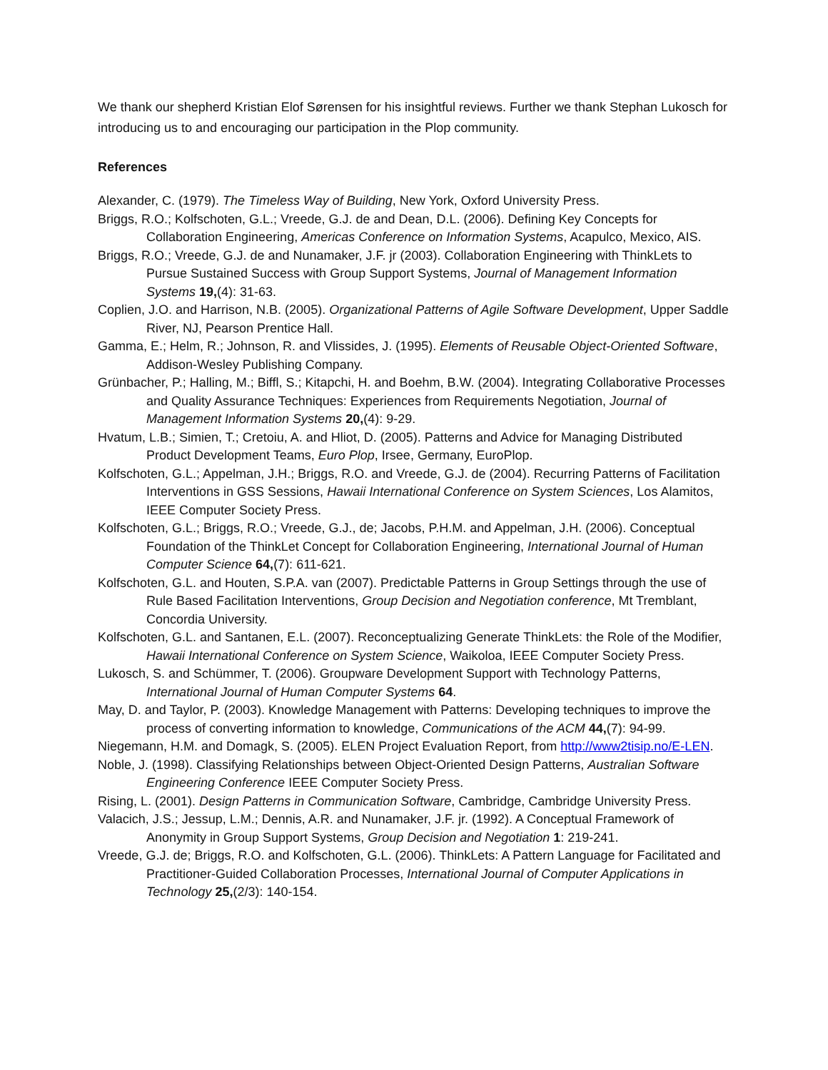We thank our shepherd Kristian Elof Sørensen for his insightful reviews. Further we thank Stephan Lukosch for introducing us to and encouraging our participation in the Plop community.
References
Alexander, C. (1979). The Timeless Way of Building, New York, Oxford University Press.
Briggs, R.O.; Kolfschoten, G.L.; Vreede, G.J. de and Dean, D.L. (2006). Defining Key Concepts for Collaboration Engineering, Americas Conference on Information Systems, Acapulco, Mexico, AIS.
Briggs, R.O.; Vreede, G.J. de and Nunamaker, J.F. jr (2003). Collaboration Engineering with ThinkLets to Pursue Sustained Success with Group Support Systems, Journal of Management Information Systems 19,(4): 31-63.
Coplien, J.O. and Harrison, N.B. (2005). Organizational Patterns of Agile Software Development, Upper Saddle River, NJ, Pearson Prentice Hall.
Gamma, E.; Helm, R.; Johnson, R. and Vlissides, J. (1995). Elements of Reusable Object-Oriented Software, Addison-Wesley Publishing Company.
Grünbacher, P.; Halling, M.; Biffl, S.; Kitapchi, H. and Boehm, B.W. (2004). Integrating Collaborative Processes and Quality Assurance Techniques: Experiences from Requirements Negotiation, Journal of Management Information Systems 20,(4): 9-29.
Hvatum, L.B.; Simien, T.; Cretoiu, A. and Hliot, D. (2005). Patterns and Advice for Managing Distributed Product Development Teams, Euro Plop, Irsee, Germany, EuroPlop.
Kolfschoten, G.L.; Appelman, J.H.; Briggs, R.O. and Vreede, G.J. de (2004). Recurring Patterns of Facilitation Interventions in GSS Sessions, Hawaii International Conference on System Sciences, Los Alamitos, IEEE Computer Society Press.
Kolfschoten, G.L.; Briggs, R.O.; Vreede, G.J., de; Jacobs, P.H.M. and Appelman, J.H. (2006). Conceptual Foundation of the ThinkLet Concept for Collaboration Engineering, International Journal of Human Computer Science 64,(7): 611-621.
Kolfschoten, G.L. and Houten, S.P.A. van (2007). Predictable Patterns in Group Settings through the use of Rule Based Facilitation Interventions, Group Decision and Negotiation conference, Mt Tremblant, Concordia University.
Kolfschoten, G.L. and Santanen, E.L. (2007). Reconceptualizing Generate ThinkLets: the Role of the Modifier, Hawaii International Conference on System Science, Waikoloa, IEEE Computer Society Press.
Lukosch, S. and Schümmer, T. (2006). Groupware Development Support with Technology Patterns, International Journal of Human Computer Systems 64.
May, D. and Taylor, P. (2003). Knowledge Management with Patterns: Developing techniques to improve the process of converting information to knowledge, Communications of the ACM 44,(7): 94-99.
Niegemann, H.M. and Domagk, S. (2005). ELEN Project Evaluation Report, from http://www2tisip.no/E-LEN.
Noble, J. (1998). Classifying Relationships between Object-Oriented Design Patterns, Australian Software Engineering Conference IEEE Computer Society Press.
Rising, L. (2001). Design Patterns in Communication Software, Cambridge, Cambridge University Press.
Valacich, J.S.; Jessup, L.M.; Dennis, A.R. and Nunamaker, J.F. jr. (1992). A Conceptual Framework of Anonymity in Group Support Systems, Group Decision and Negotiation 1: 219-241.
Vreede, G.J. de; Briggs, R.O. and Kolfschoten, G.L. (2006). ThinkLets: A Pattern Language for Facilitated and Practitioner-Guided Collaboration Processes, International Journal of Computer Applications in Technology 25,(2/3): 140-154.